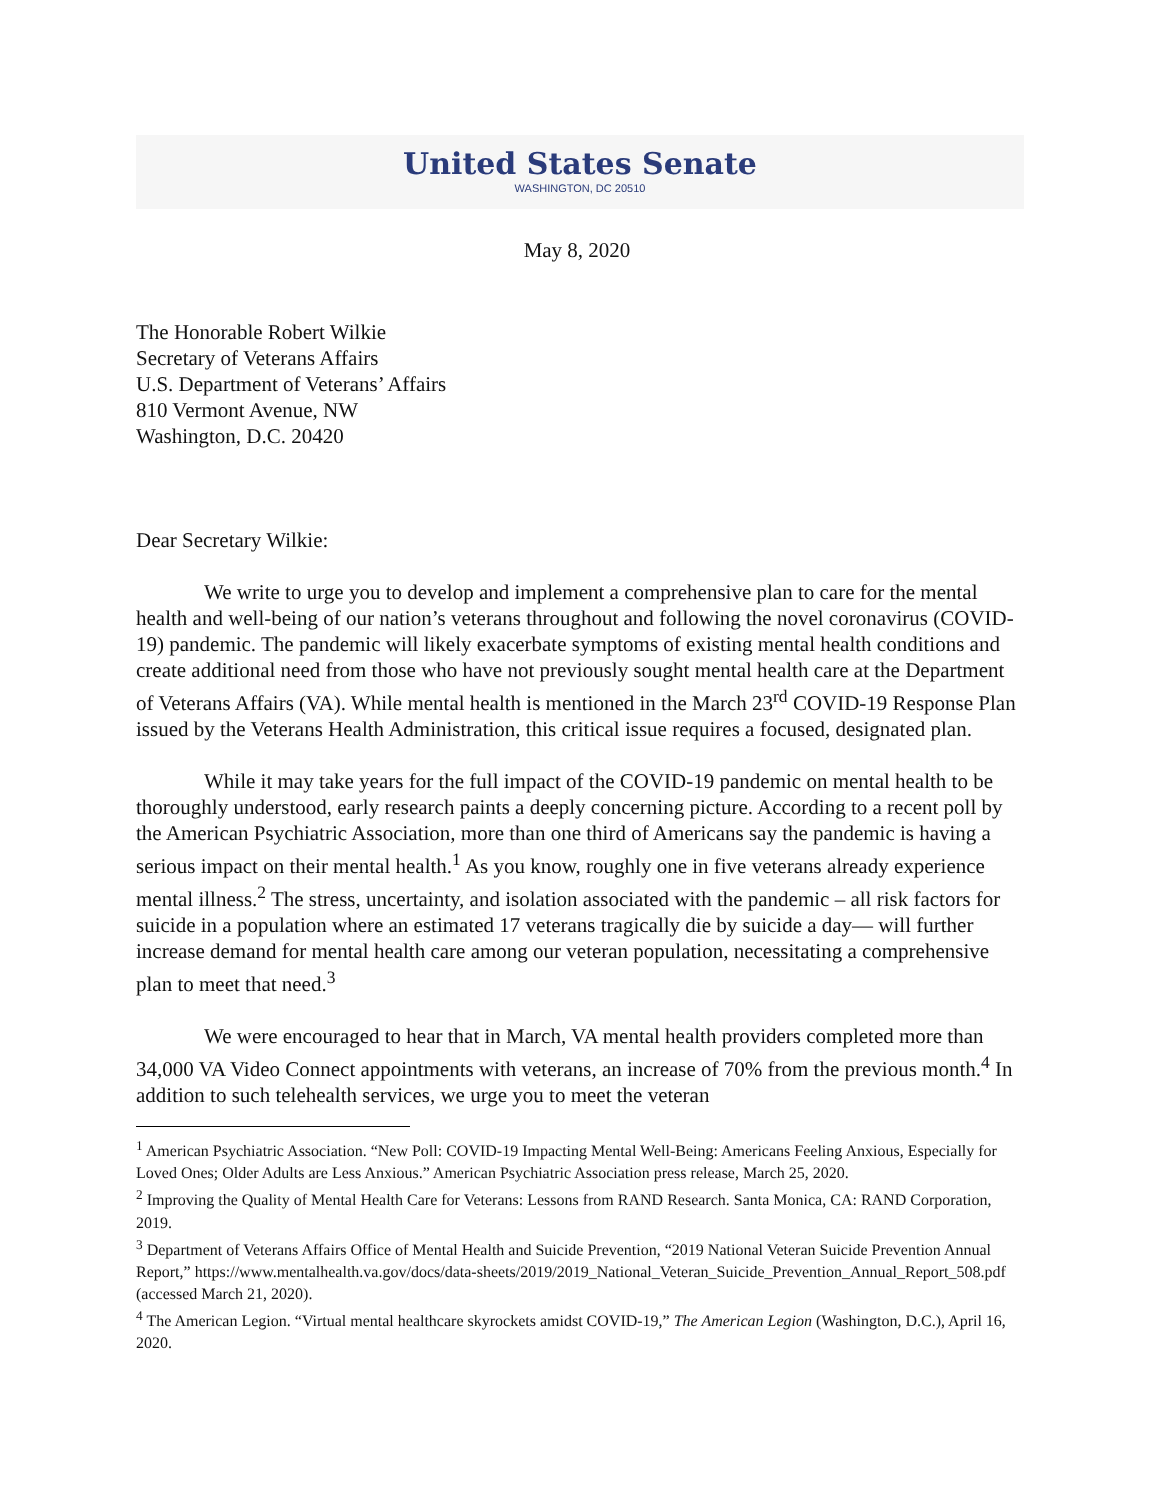United States Senate
WASHINGTON, DC 20510
May 8, 2020
The Honorable Robert Wilkie
Secretary of Veterans Affairs
U.S. Department of Veterans’ Affairs
810 Vermont Avenue, NW
Washington, D.C. 20420
Dear Secretary Wilkie:
We write to urge you to develop and implement a comprehensive plan to care for the mental health and well-being of our nation’s veterans throughout and following the novel coronavirus (COVID-19) pandemic. The pandemic will likely exacerbate symptoms of existing mental health conditions and create additional need from those who have not previously sought mental health care at the Department of Veterans Affairs (VA). While mental health is mentioned in the March 23<sup>rd</sup> COVID-19 Response Plan issued by the Veterans Health Administration, this critical issue requires a focused, designated plan.
While it may take years for the full impact of the COVID-19 pandemic on mental health to be thoroughly understood, early research paints a deeply concerning picture. According to a recent poll by the American Psychiatric Association, more than one third of Americans say the pandemic is having a serious impact on their mental health.<sup>1</sup> As you know, roughly one in five veterans already experience mental illness.<sup>2</sup> The stress, uncertainty, and isolation associated with the pandemic – all risk factors for suicide in a population where an estimated 17 veterans tragically die by suicide a day— will further increase demand for mental health care among our veteran population, necessitating a comprehensive plan to meet that need.<sup>3</sup>
We were encouraged to hear that in March, VA mental health providers completed more than 34,000 VA Video Connect appointments with veterans, an increase of 70% from the previous month.<sup>4</sup> In addition to such telehealth services, we urge you to meet the veteran
<sup>1</sup> American Psychiatric Association. “New Poll: COVID-19 Impacting Mental Well-Being: Americans Feeling Anxious, Especially for Loved Ones; Older Adults are Less Anxious.” American Psychiatric Association press release, March 25, 2020.
<sup>2</sup> Improving the Quality of Mental Health Care for Veterans: Lessons from RAND Research. Santa Monica, CA: RAND Corporation, 2019.
<sup>3</sup> Department of Veterans Affairs Office of Mental Health and Suicide Prevention, “2019 National Veteran Suicide Prevention Annual Report,” https://www.mentalhealth.va.gov/docs/data-sheets/2019/2019_National_Veteran_Suicide_Prevention_Annual_Report_508.pdf (accessed March 21, 2020).
<sup>4</sup> The American Legion. “Virtual mental healthcare skyrockets amidst COVID-19,” The American Legion (Washington, D.C.), April 16, 2020.